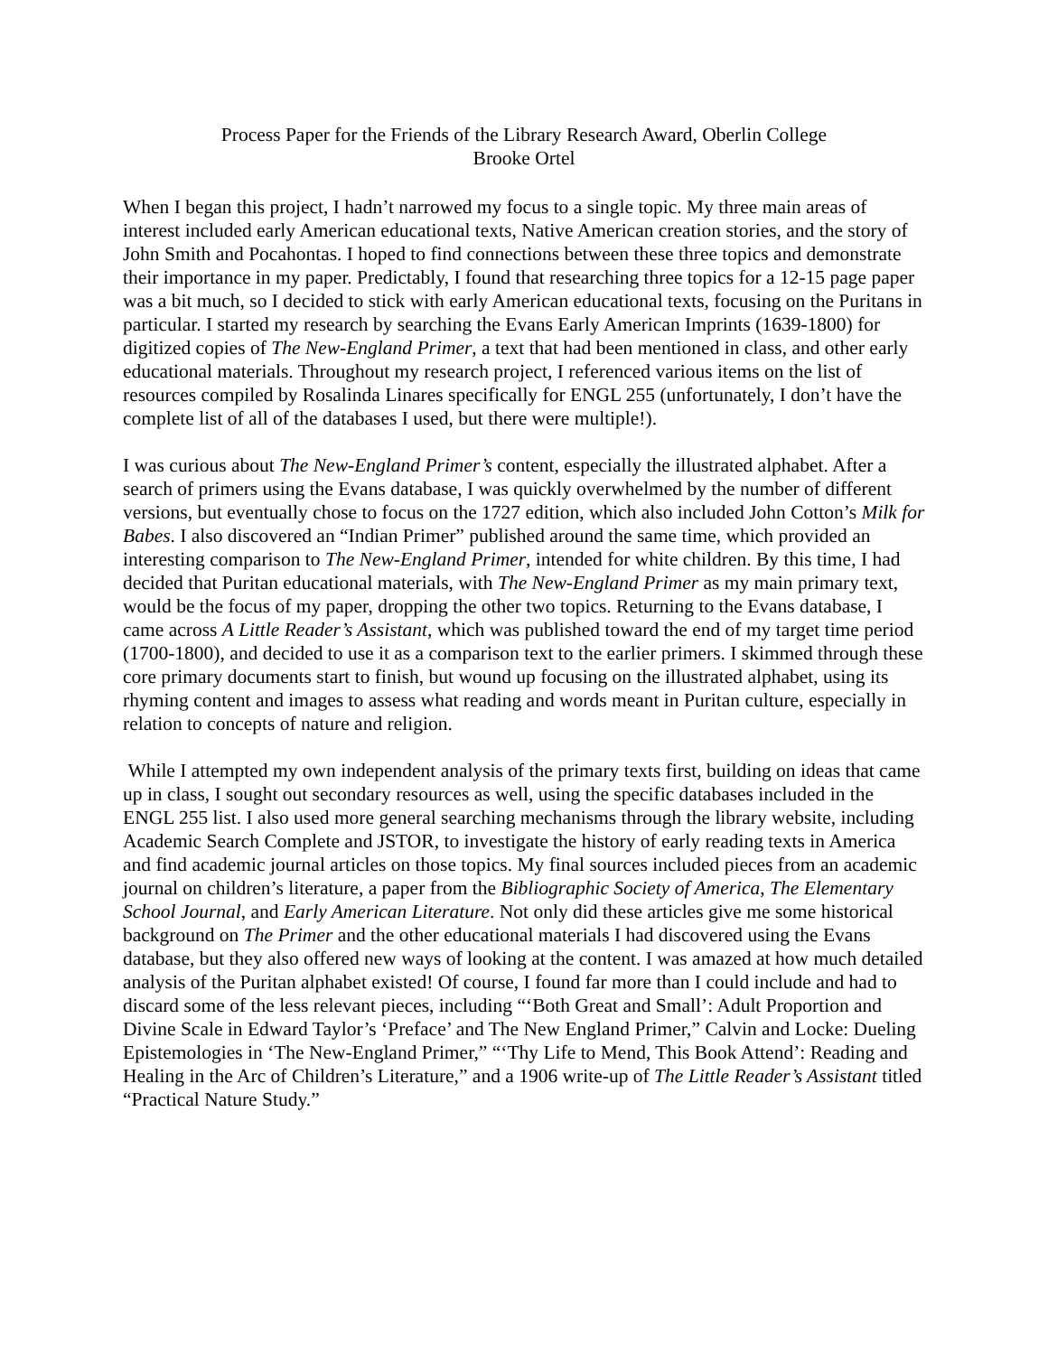Process Paper for the Friends of the Library Research Award, Oberlin College
Brooke Ortel
When I began this project, I hadn’t narrowed my focus to a single topic. My three main areas of interest included early American educational texts, Native American creation stories, and the story of John Smith and Pocahontas. I hoped to find connections between these three topics and demonstrate their importance in my paper. Predictably, I found that researching three topics for a 12-15 page paper was a bit much, so I decided to stick with early American educational texts, focusing on the Puritans in particular. I started my research by searching the Evans Early American Imprints (1639-1800) for digitized copies of The New-England Primer, a text that had been mentioned in class, and other early educational materials. Throughout my research project, I referenced various items on the list of resources compiled by Rosalinda Linares specifically for ENGL 255 (unfortunately, I don’t have the complete list of all of the databases I used, but there were multiple!).
I was curious about The New-England Primer’s content, especially the illustrated alphabet. After a search of primers using the Evans database, I was quickly overwhelmed by the number of different versions, but eventually chose to focus on the 1727 edition, which also included John Cotton’s Milk for Babes. I also discovered an “Indian Primer” published around the same time, which provided an interesting comparison to The New-England Primer, intended for white children. By this time, I had decided that Puritan educational materials, with The New-England Primer as my main primary text, would be the focus of my paper, dropping the other two topics. Returning to the Evans database, I came across A Little Reader’s Assistant, which was published toward the end of my target time period (1700-1800), and decided to use it as a comparison text to the earlier primers. I skimmed through these core primary documents start to finish, but wound up focusing on the illustrated alphabet, using its rhyming content and images to assess what reading and words meant in Puritan culture, especially in relation to concepts of nature and religion.
While I attempted my own independent analysis of the primary texts first, building on ideas that came up in class, I sought out secondary resources as well, using the specific databases included in the ENGL 255 list. I also used more general searching mechanisms through the library website, including Academic Search Complete and JSTOR, to investigate the history of early reading texts in America and find academic journal articles on those topics. My final sources included pieces from an academic journal on children’s literature, a paper from the Bibliographic Society of America, The Elementary School Journal, and Early American Literature. Not only did these articles give me some historical background on The Primer and the other educational materials I had discovered using the Evans database, but they also offered new ways of looking at the content. I was amazed at how much detailed analysis of the Puritan alphabet existed! Of course, I found far more than I could include and had to discard some of the less relevant pieces, including “‘Both Great and Small’: Adult Proportion and Divine Scale in Edward Taylor’s ‘Preface’ and The New England Primer,” Calvin and Locke: Dueling Epistemologies in ‘The New-England Primer,” “‘Thy Life to Mend, This Book Attend’: Reading and Healing in the Arc of Children’s Literature,” and a 1906 write-up of The Little Reader’s Assistant titled “Practical Nature Study.”